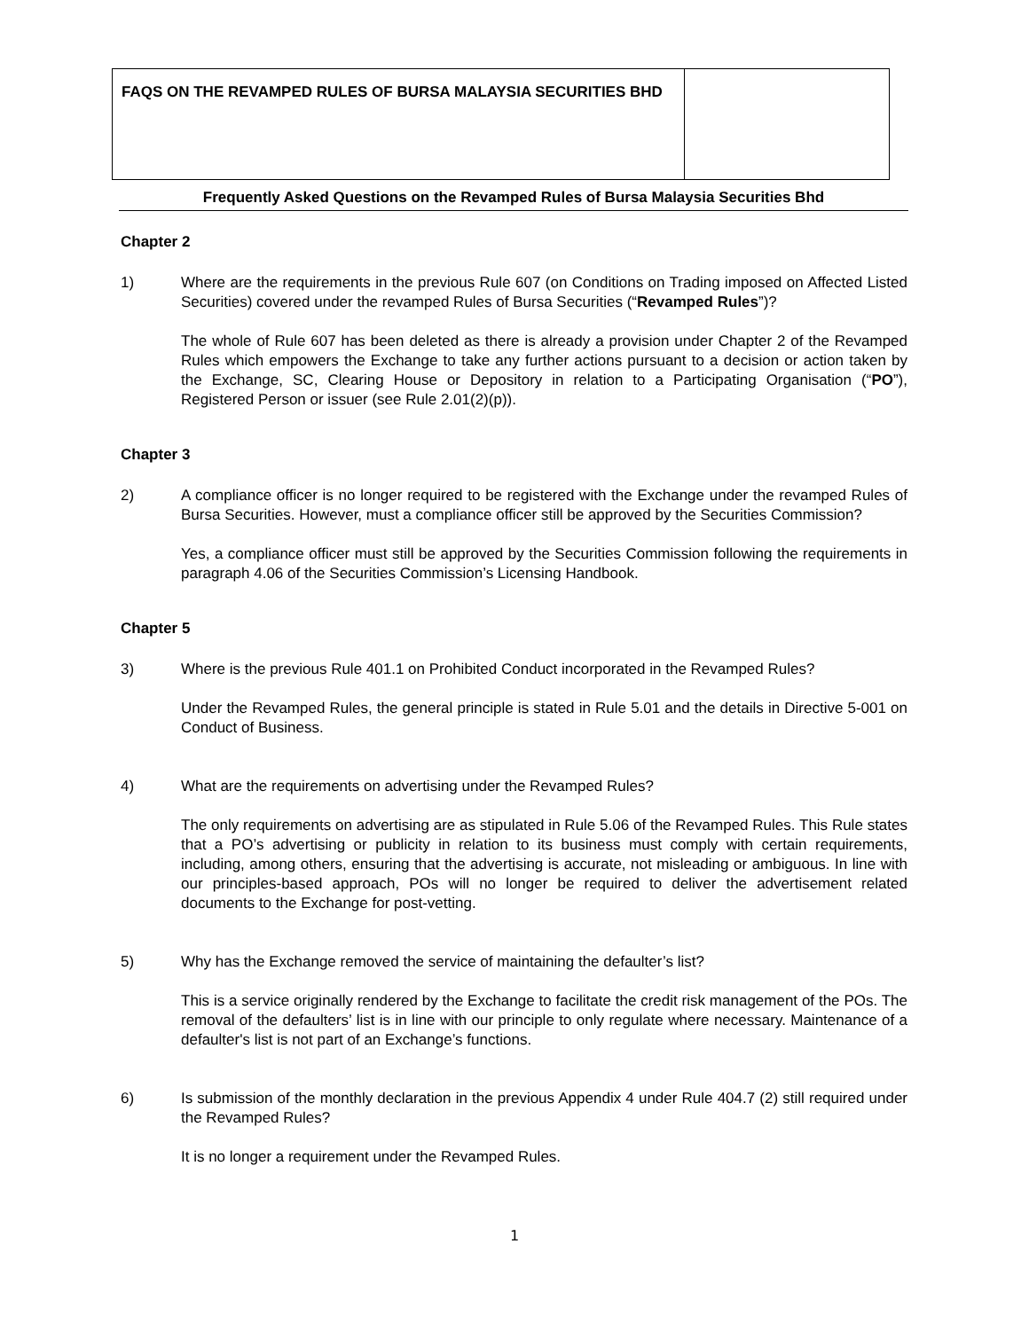| FAQS ON THE REVAMPED RULES OF BURSA MALAYSIA SECURITIES BHD | |
Frequently Asked Questions on the Revamped Rules of Bursa Malaysia Securities Bhd
Chapter 2
1) Where are the requirements in the previous Rule 607 (on Conditions on Trading imposed on Affected Listed Securities) covered under the revamped Rules of Bursa Securities (“Revamped Rules”)?
The whole of Rule 607 has been deleted as there is already a provision under Chapter 2 of the Revamped Rules which empowers the Exchange to take any further actions pursuant to a decision or action taken by the Exchange, SC, Clearing House or Depository in relation to a Participating Organisation (“PO”), Registered Person or issuer (see Rule 2.01(2)(p)).
Chapter 3
2) A compliance officer is no longer required to be registered with the Exchange under the revamped Rules of Bursa Securities. However, must a compliance officer still be approved by the Securities Commission?
Yes, a compliance officer must still be approved by the Securities Commission following the requirements in paragraph 4.06 of the Securities Commission’s Licensing Handbook.
Chapter 5
3) Where is the previous Rule 401.1 on Prohibited Conduct incorporated in the Revamped Rules?
Under the Revamped Rules, the general principle is stated in Rule 5.01 and the details in Directive 5-001 on Conduct of Business.
4) What are the requirements on advertising under the Revamped Rules?
The only requirements on advertising are as stipulated in Rule 5.06 of the Revamped Rules. This Rule states that a PO’s advertising or publicity in relation to its business must comply with certain requirements, including, among others, ensuring that the advertising is accurate, not misleading or ambiguous. In line with our principles-based approach, POs will no longer be required to deliver the advertisement related documents to the Exchange for post-vetting.
5) Why has the Exchange removed the service of maintaining the defaulter’s list?
This is a service originally rendered by the Exchange to facilitate the credit risk management of the POs. The removal of the defaulters’ list is in line with our principle to only regulate where necessary. Maintenance of a defaulter's list is not part of an Exchange’s functions.
6) Is submission of the monthly declaration in the previous Appendix 4 under Rule 404.7 (2) still required under the Revamped Rules?
It is no longer a requirement under the Revamped Rules.
1